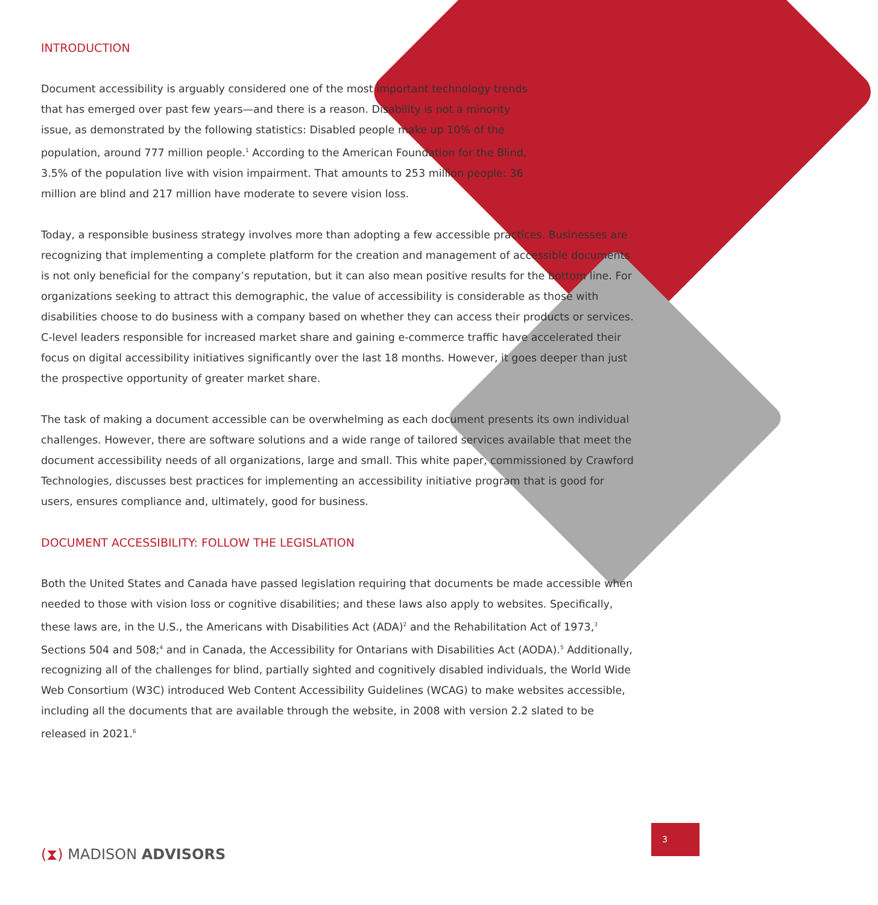INTRODUCTION
Document accessibility is arguably considered one of the most important technology trends that has emerged over past few years—and there is a reason. Disability is not a minority issue, as demonstrated by the following statistics: Disabled people make up 10% of the population, around 777 million people.<sup>1</sup> According to the American Foundation for the Blind, 3.5% of the population live with vision impairment. That amounts to 253 million people: 36 million are blind and 217 million have moderate to severe vision loss.
Today, a responsible business strategy involves more than adopting a few accessible practices. Businesses are recognizing that implementing a complete platform for the creation and management of accessible documents is not only beneficial for the company’s reputation, but it can also mean positive results for the bottom line. For organizations seeking to attract this demographic, the value of accessibility is considerable as those with disabilities choose to do business with a company based on whether they can access their products or services. C-level leaders responsible for increased market share and gaining e-commerce traffic have accelerated their focus on digital accessibility initiatives significantly over the last 18 months. However, it goes deeper than just the prospective opportunity of greater market share.
The task of making a document accessible can be overwhelming as each document presents its own individual challenges. However, there are software solutions and a wide range of tailored services available that meet the document accessibility needs of all organizations, large and small. This white paper, commissioned by Crawford Technologies, discusses best practices for implementing an accessibility initiative program that is good for users, ensures compliance and, ultimately, good for business.
DOCUMENT ACCESSIBILITY: FOLLOW THE LEGISLATION
Both the United States and Canada have passed legislation requiring that documents be made accessible when needed to those with vision loss or cognitive disabilities; and these laws also apply to websites. Specifically, these laws are, in the U.S., the Americans with Disabilities Act (ADA)<sup>2</sup> and the Rehabilitation Act of 1973,<sup>3</sup> Sections 504 and 508;<sup>4</sup> and in Canada, the Accessibility for Ontarians with Disabilities Act (AODA).<sup>5</sup> Additionally, recognizing all of the challenges for blind, partially sighted and cognitively disabled individuals, the World Wide Web Consortium (W3C) introduced Web Content Accessibility Guidelines (WCAG) to make websites accessible, including all the documents that are available through the website, in 2008 with version 2.2 slated to be released in 2021.<sup>6</sup>
(⧗) MADISON ADVISORS
3